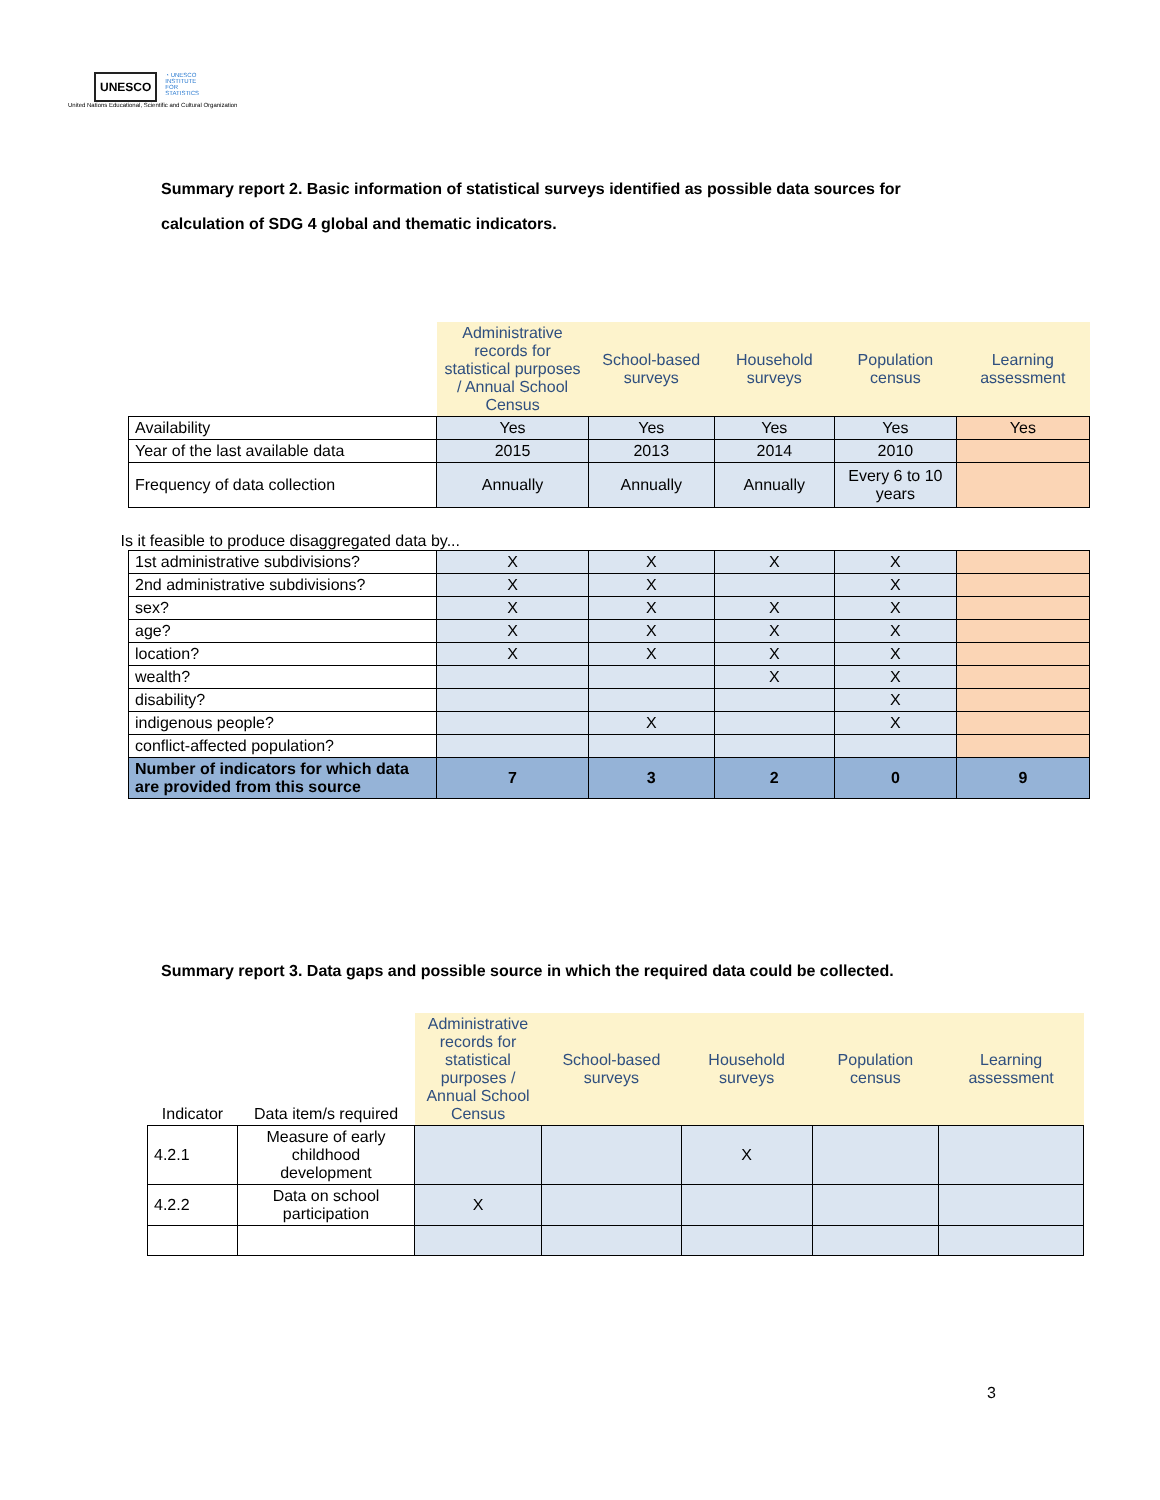UNESCO ◔ UNESCO
INSTITUTE
FOR
STATISTICS
United Nations Educational, Scientific and Cultural Organization
Summary report 2. Basic information of statistical surveys identified as possible data sources for calculation of SDG 4 global and thematic indicators.
| | Administrative records for statistical purposes / Annual School Census | School-based surveys | Household surveys | Population census | Learning assessment |
| --- | --- | --- | --- | --- | --- |
| Availability | Yes | Yes | Yes | Yes | Yes |
| Year of the last available data | 2015 | 2013 | 2014 | 2010 | |
| Frequency of data collection | Annually | Annually | Annually | Every 6 to 10 years | |
| Is it feasible to produce disaggregated data by... | | | | | |
| 1st administrative subdivisions? | X | X | X | X | |
| 2nd administrative subdivisions? | X | X | | X | |
| sex? | X | X | X | X | |
| age? | X | X | X | X | |
| location? | X | X | X | X | |
| wealth? | | | X | X | |
| disability? | | | | X | |
| indigenous people? | | X | | X | |
| conflict-affected population? | | | | | |
| Number of indicators for which data are provided from this source | 7 | 3 | 2 | 0 | 9 |
Summary report 3. Data gaps and possible source in which the required data could be collected.
| Indicator | Data item/s required | Administrative records for statistical purposes / Annual School Census | School-based surveys | Household surveys | Population census | Learning assessment |
| --- | --- | --- | --- | --- | --- | --- |
| 4.2.1 | Measure of early childhood development | | | X | | |
| 4.2.2 | Data on school participation | X | | | | |
3